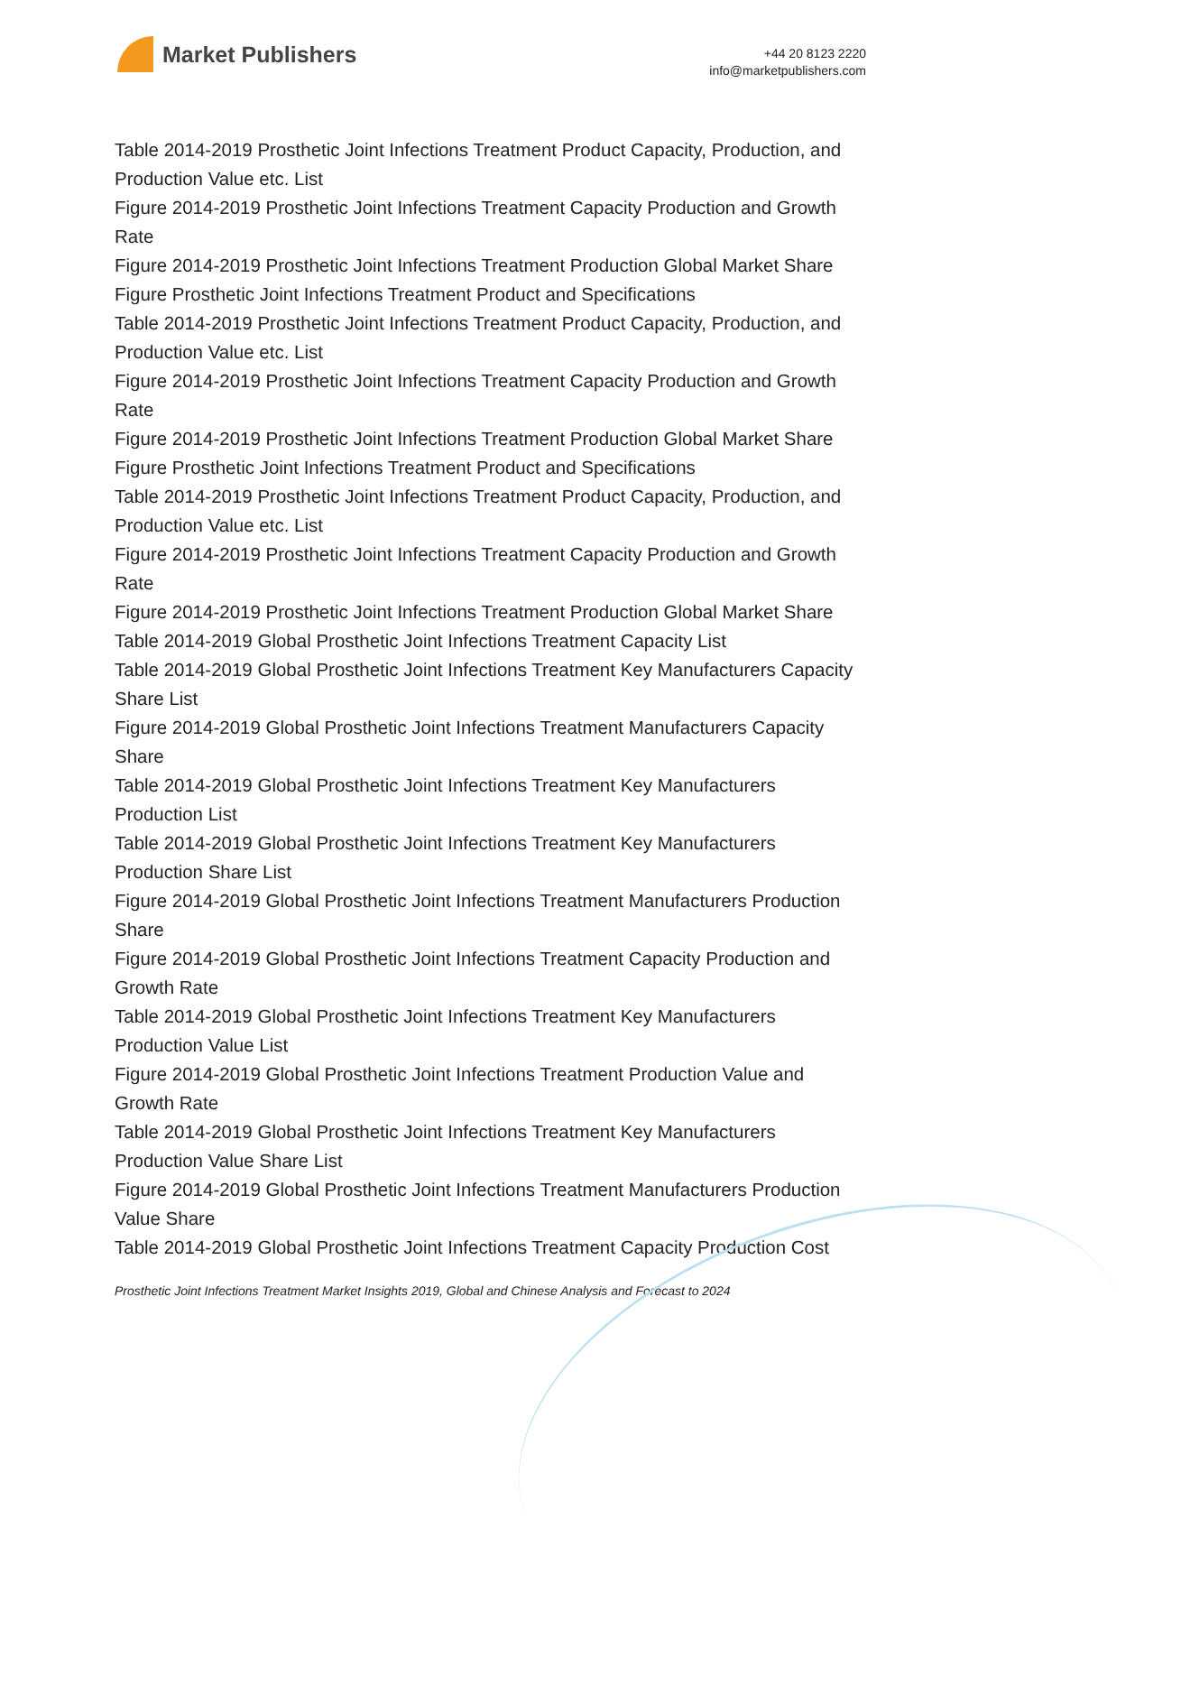Market Publishers
+44 20 8123 2220
info@marketpublishers.com
Table 2014-2019 Prosthetic Joint Infections Treatment Product Capacity, Production, and Production Value etc. List
Figure 2014-2019 Prosthetic Joint Infections Treatment Capacity Production and Growth Rate
Figure 2014-2019 Prosthetic Joint Infections Treatment Production Global Market Share
Figure Prosthetic Joint Infections Treatment Product and Specifications
Table 2014-2019 Prosthetic Joint Infections Treatment Product Capacity, Production, and Production Value etc. List
Figure 2014-2019 Prosthetic Joint Infections Treatment Capacity Production and Growth Rate
Figure 2014-2019 Prosthetic Joint Infections Treatment Production Global Market Share
Figure Prosthetic Joint Infections Treatment Product and Specifications
Table 2014-2019 Prosthetic Joint Infections Treatment Product Capacity, Production, and Production Value etc. List
Figure 2014-2019 Prosthetic Joint Infections Treatment Capacity Production and Growth Rate
Figure 2014-2019 Prosthetic Joint Infections Treatment Production Global Market Share
Table 2014-2019 Global Prosthetic Joint Infections Treatment Capacity List
Table 2014-2019 Global Prosthetic Joint Infections Treatment Key Manufacturers Capacity Share List
Figure 2014-2019 Global Prosthetic Joint Infections Treatment Manufacturers Capacity Share
Table 2014-2019 Global Prosthetic Joint Infections Treatment Key Manufacturers Production List
Table 2014-2019 Global Prosthetic Joint Infections Treatment Key Manufacturers Production Share List
Figure 2014-2019 Global Prosthetic Joint Infections Treatment Manufacturers Production Share
Figure 2014-2019 Global Prosthetic Joint Infections Treatment Capacity Production and Growth Rate
Table 2014-2019 Global Prosthetic Joint Infections Treatment Key Manufacturers Production Value List
Figure 2014-2019 Global Prosthetic Joint Infections Treatment Production Value and Growth Rate
Table 2014-2019 Global Prosthetic Joint Infections Treatment Key Manufacturers Production Value Share List
Figure 2014-2019 Global Prosthetic Joint Infections Treatment Manufacturers Production Value Share
Table 2014-2019 Global Prosthetic Joint Infections Treatment Capacity Production Cost
Prosthetic Joint Infections Treatment Market Insights 2019, Global and Chinese Analysis and Forecast to 2024